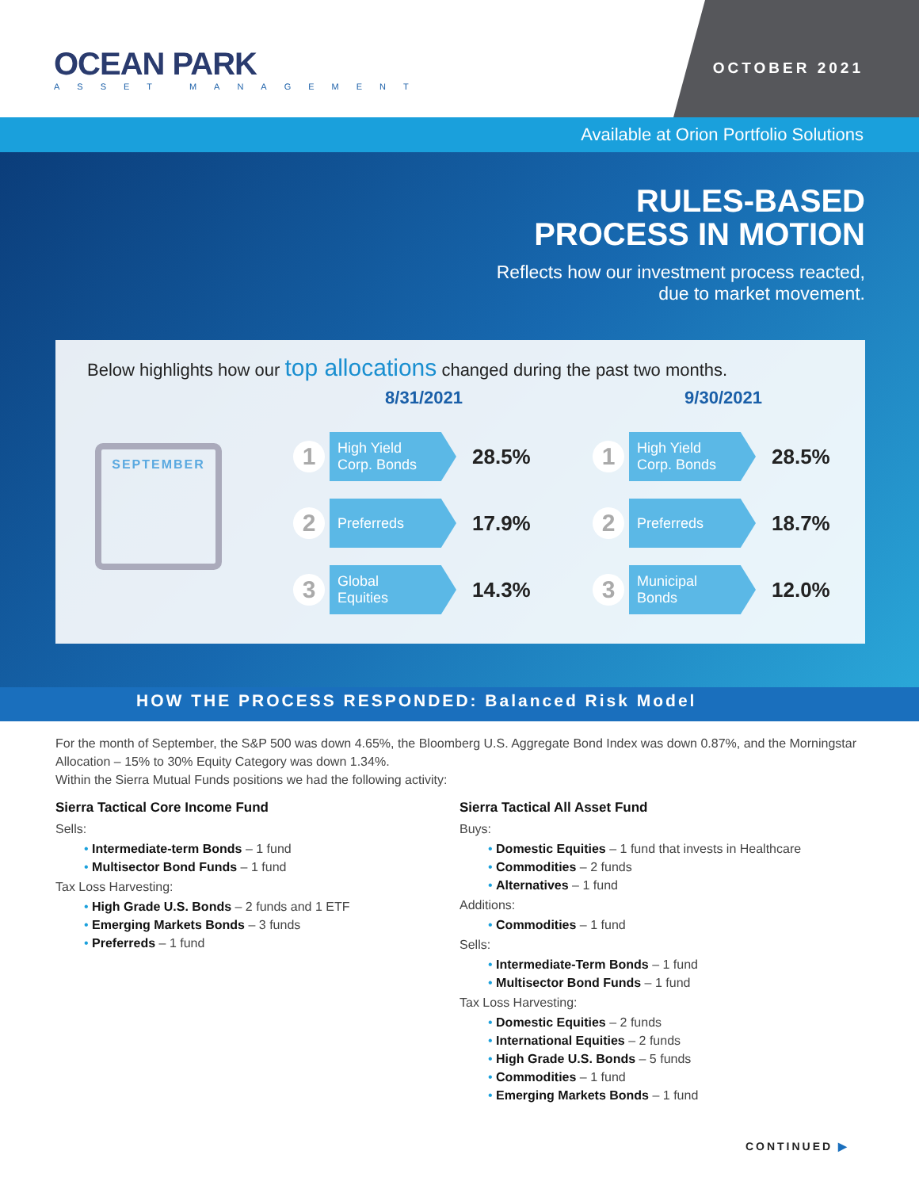OCEAN PARK
ASSET MANAGEMENT
OCTOBER 2021
Available at Orion Portfolio Solutions
RULES-BASED
PROCESS IN MOTION
Reflects how our investment process reacted,
due to market movement.
Below highlights how our top allocations changed during the past two months.
SEPTEMBER
8/31/2021
1
High Yield
Corp. Bonds
28.5%
2
Preferreds
17.9%
3
Global
Equities
14.3%
9/30/2021
1
High Yield
Corp. Bonds
28.5%
2
Preferreds
18.7%
3
Municipal
Bonds
12.0%
HOW THE PROCESS RESPONDED: Balanced Risk Model
For the month of September, the S&P 500 was down 4.65%, the Bloomberg U.S. Aggregate Bond Index was down 0.87%, and the Morningstar Allocation – 15% to 30% Equity Category was down 1.34%.
Within the Sierra Mutual Funds positions we had the following activity:
Sierra Tactical Core Income Fund
Sells:
• Intermediate-term Bonds – 1 fund
• Multisector Bond Funds – 1 fund
Tax Loss Harvesting:
• High Grade U.S. Bonds – 2 funds and 1 ETF
• Emerging Markets Bonds – 3 funds
• Preferreds – 1 fund
Sierra Tactical All Asset Fund
Buys:
• Domestic Equities – 1 fund that invests in Healthcare
• Commodities – 2 funds
• Alternatives – 1 fund
Additions:
• Commodities – 1 fund
Sells:
• Intermediate-Term Bonds – 1 fund
• Multisector Bond Funds – 1 fund
Tax Loss Harvesting:
• Domestic Equities – 2 funds
• International Equities – 2 funds
• High Grade U.S. Bonds – 5 funds
• Commodities – 1 fund
• Emerging Markets Bonds – 1 fund
CONTINUED ▶